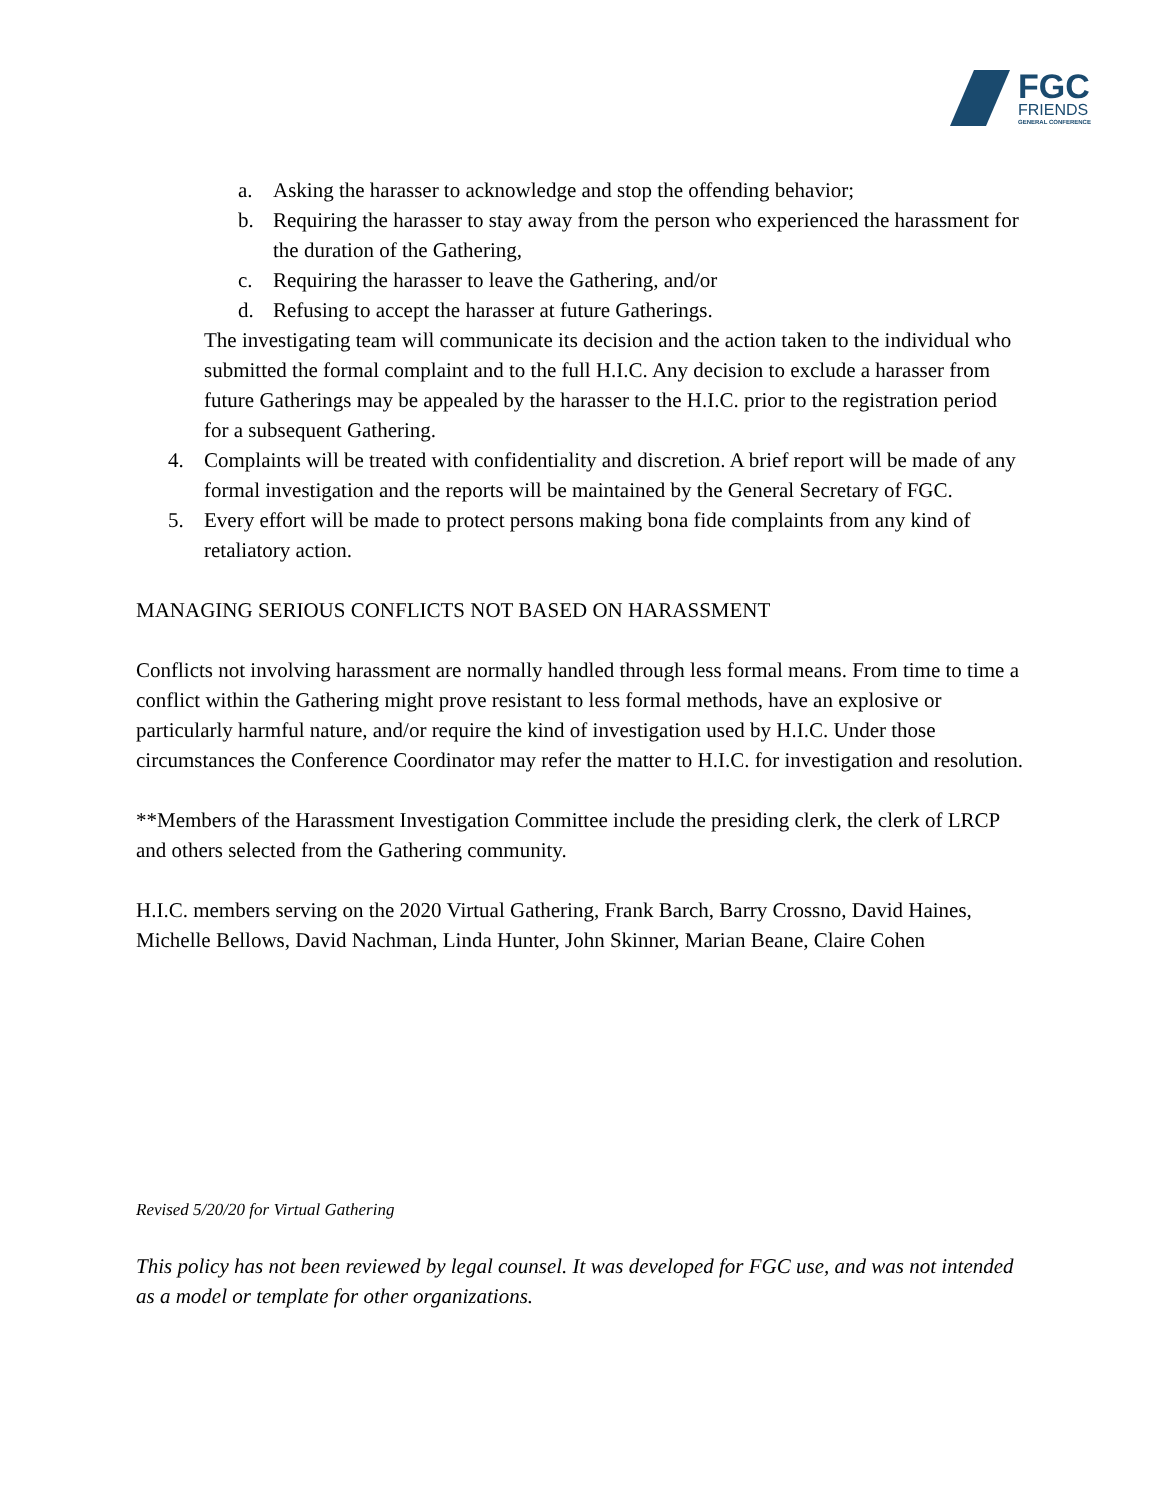FGC
FRIENDS
GENERAL CONFERENCE
a. Asking the harasser to acknowledge and stop the offending behavior;
b. Requiring the harasser to stay away from the person who experienced the harassment for the duration of the Gathering,
c. Requiring the harasser to leave the Gathering, and/or
d. Refusing to accept the harasser at future Gatherings.
The investigating team will communicate its decision and the action taken to the individual who submitted the formal complaint and to the full H.I.C. Any decision to exclude a harasser from future Gatherings may be appealed by the harasser to the H.I.C. prior to the registration period for a subsequent Gathering.
4. Complaints will be treated with confidentiality and discretion. A brief report will be made of any formal investigation and the reports will be maintained by the General Secretary of FGC.
5. Every effort will be made to protect persons making bona fide complaints from any kind of retaliatory action.
MANAGING SERIOUS CONFLICTS NOT BASED ON HARASSMENT
Conflicts not involving harassment are normally handled through less formal means. From time to time a conflict within the Gathering might prove resistant to less formal methods, have an explosive or particularly harmful nature, and/or require the kind of investigation used by H.I.C. Under those circumstances the Conference Coordinator may refer the matter to H.I.C. for investigation and resolution.
**Members of the Harassment Investigation Committee include the presiding clerk, the clerk of LRCP and others selected from the Gathering community.
H.I.C. members serving on the 2020 Virtual Gathering, Frank Barch, Barry Crossno, David Haines, Michelle Bellows, David Nachman, Linda Hunter, John Skinner, Marian Beane, Claire Cohen
Revised 5/20/20 for Virtual Gathering
This policy has not been reviewed by legal counsel. It was developed for FGC use, and was not intended as a model or template for other organizations.